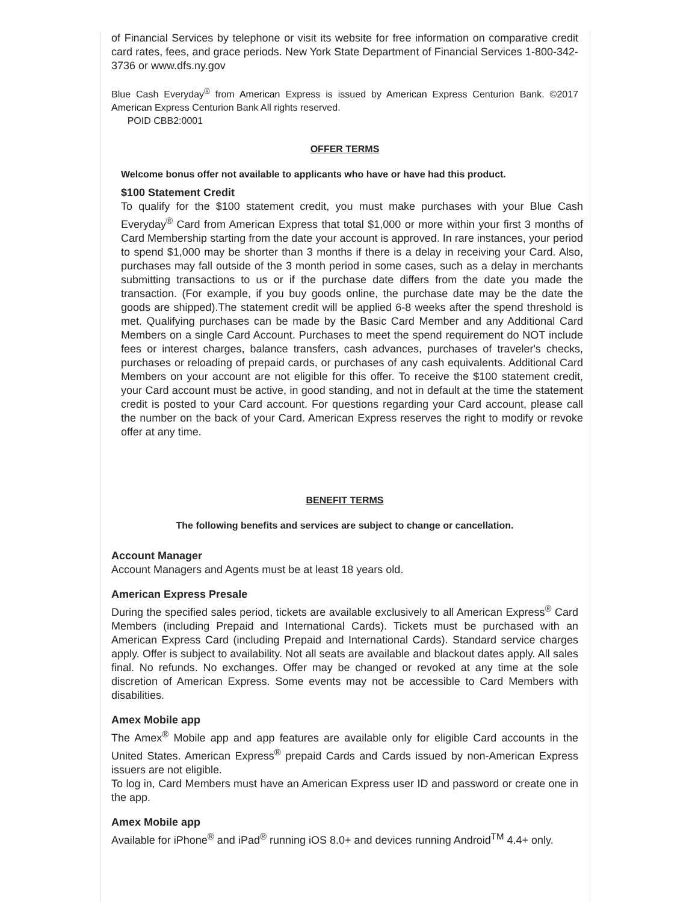of Financial Services by telephone or visit its website for free information on comparative credit card rates, fees, and grace periods. New York State Department of Financial Services 1-800-342-3736 or www.dfs.ny.gov
Blue Cash Everyday<sup>®</sup> from American Express is issued by American Express Centurion Bank. ©2017 American Express Centurion Bank All rights reserved.
POID CBB2:0001
OFFER TERMS
Welcome bonus offer not available to applicants who have or have had this product.
$100 Statement Credit
To qualify for the $100 statement credit, you must make purchases with your Blue Cash Everyday<sup>®</sup> Card from American Express that total $1,000 or more within your first 3 months of Card Membership starting from the date your account is approved. In rare instances, your period to spend $1,000 may be shorter than 3 months if there is a delay in receiving your Card. Also, purchases may fall outside of the 3 month period in some cases, such as a delay in merchants submitting transactions to us or if the purchase date differs from the date you made the transaction. (For example, if you buy goods online, the purchase date may be the date the goods are shipped).The statement credit will be applied 6-8 weeks after the spend threshold is met. Qualifying purchases can be made by the Basic Card Member and any Additional Card Members on a single Card Account. Purchases to meet the spend requirement do NOT include fees or interest charges, balance transfers, cash advances, purchases of traveler's checks, purchases or reloading of prepaid cards, or purchases of any cash equivalents. Additional Card Members on your account are not eligible for this offer. To receive the $100 statement credit, your Card account must be active, in good standing, and not in default at the time the statement credit is posted to your Card account. For questions regarding your Card account, please call the number on the back of your Card. American Express reserves the right to modify or revoke offer at any time.
BENEFIT TERMS
The following benefits and services are subject to change or cancellation.
Account Manager
Account Managers and Agents must be at least 18 years old.
American Express Presale
During the specified sales period, tickets are available exclusively to all American Express<sup>®</sup> Card Members (including Prepaid and International Cards). Tickets must be purchased with an American Express Card (including Prepaid and International Cards). Standard service charges apply. Offer is subject to availability. Not all seats are available and blackout dates apply. All sales final. No refunds. No exchanges. Offer may be changed or revoked at any time at the sole discretion of American Express. Some events may not be accessible to Card Members with disabilities.
Amex Mobile app
The Amex<sup>®</sup> Mobile app and app features are available only for eligible Card accounts in the United States. American Express<sup>®</sup> prepaid Cards and Cards issued by non-American Express issuers are not eligible.
To log in, Card Members must have an American Express user ID and password or create one in the app.
Amex Mobile app
Available for iPhone<sup>®</sup> and iPad<sup>®</sup> running iOS 8.0+ and devices running Android<sup>TM</sup> 4.4+ only.